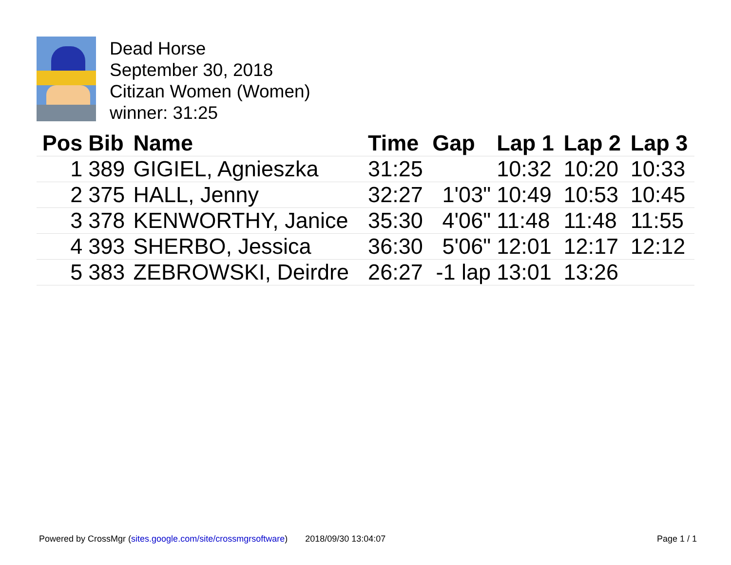Dead Horse
September 30, 2018
Citizan Women (Women)
winner: 31:25
| Pos | Bib | Name | Time | Gap | Lap 1 | Lap 2 | Lap 3 |
| --- | --- | --- | --- | --- | --- | --- | --- |
| 1 | 389 | GIGIEL, Agnieszka | 31:25 | | 10:32 | 10:20 | 10:33 |
| 2 | 375 | HALL, Jenny | 32:27 | 1'03" | 10:49 | 10:53 | 10:45 |
| 3 | 378 | KENWORTHY, Janice | 35:30 | 4'06" | 11:48 | 11:48 | 11:55 |
| 4 | 393 | SHERBO, Jessica | 36:30 | 5'06" | 12:01 | 12:17 | 12:12 |
| 5 | 383 | ZEBROWSKI, Deirdre | 26:27 | -1 lap | 13:01 | 13:26 | |
Powered by CrossMgr (sites.google.com/site/crossmgrsoftware) 2018/09/30 13:04:07 Page 1 / 1